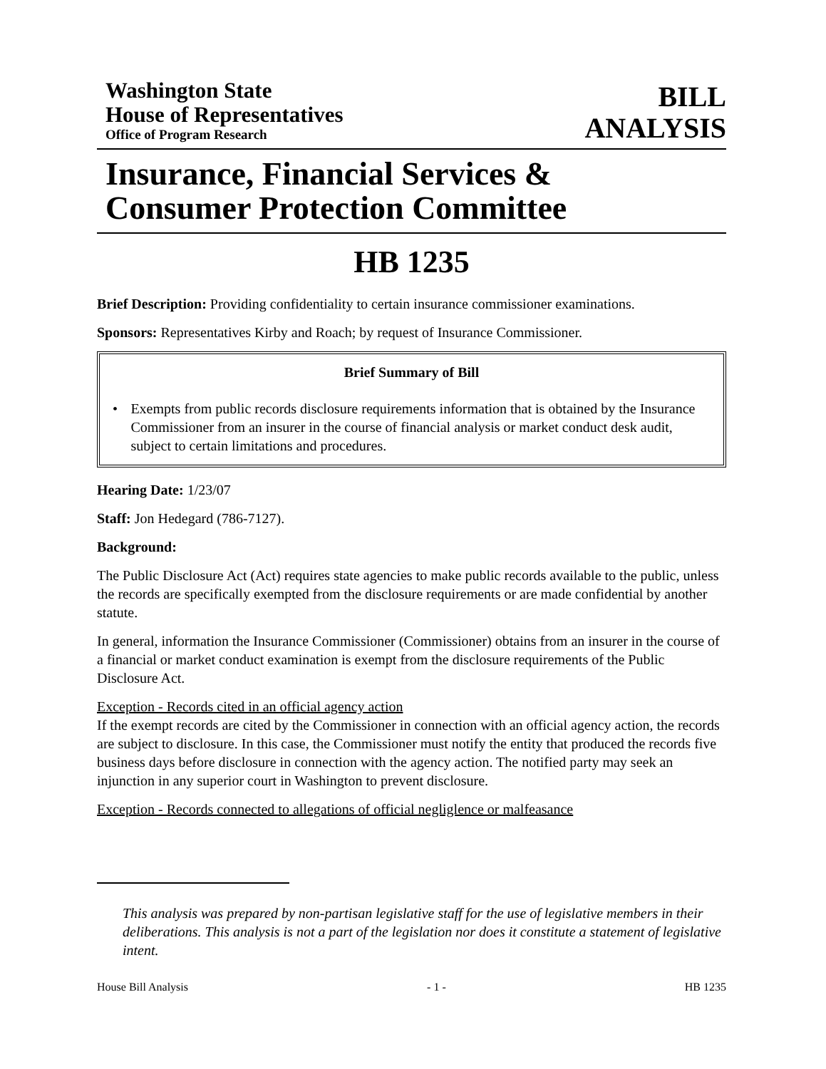Washington State
House of Representatives
Office of Program Research
BILL
ANALYSIS
Insurance, Financial Services &
Consumer Protection Committee
HB 1235
Brief Description: Providing confidentiality to certain insurance commissioner examinations.
Sponsors: Representatives Kirby and Roach; by request of Insurance Commissioner.
Brief Summary of Bill
• Exempts from public records disclosure requirements information that is obtained by the Insurance Commissioner from an insurer in the course of financial analysis or market conduct desk audit, subject to certain limitations and procedures.
Hearing Date: 1/23/07
Staff: Jon Hedegard (786-7127).
Background:
The Public Disclosure Act (Act) requires state agencies to make public records available to the public, unless the records are specifically exempted from the disclosure requirements or are made confidential by another statute.
In general, information the Insurance Commissioner (Commissioner) obtains from an insurer in the course of a financial or market conduct examination is exempt from the disclosure requirements of the Public Disclosure Act.
Exception - Records cited in an official agency action
If the exempt records are cited by the Commissioner in connection with an official agency action, the records are subject to disclosure. In this case, the Commissioner must notify the entity that produced the records five business days before disclosure in connection with the agency action. The notified party may seek an injunction in any superior court in Washington to prevent disclosure.
Exception - Records connected to allegations of official negliglence or malfeasance
This analysis was prepared by non-partisan legislative staff for the use of legislative members in their deliberations. This analysis is not a part of the legislation nor does it constitute a statement of legislative intent.
House Bill Analysis - 1 - HB 1235